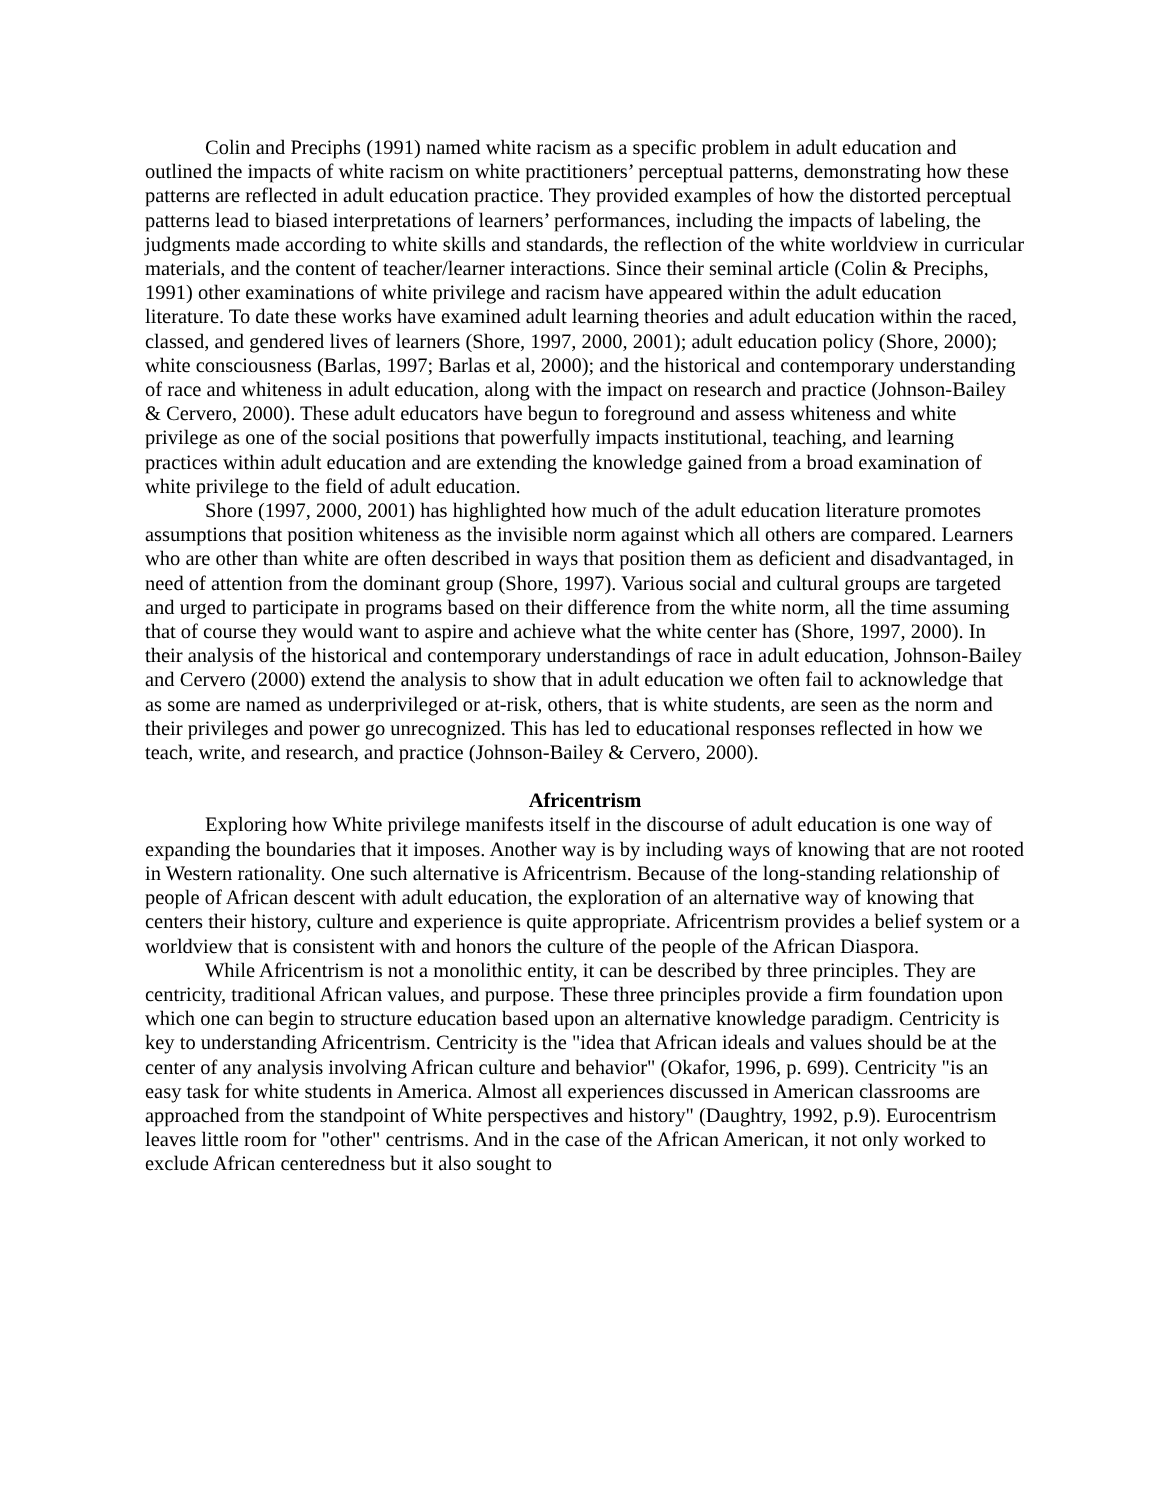Colin and Preciphs (1991) named white racism as a specific problem in adult education and outlined the impacts of white racism on white practitioners’ perceptual patterns, demonstrating how these patterns are reflected in adult education practice. They provided examples of how the distorted perceptual patterns lead to biased interpretations of learners’ performances, including the impacts of labeling, the judgments made according to white skills and standards, the reflection of the white worldview in curricular materials, and the content of teacher/learner interactions. Since their seminal article (Colin & Preciphs, 1991) other examinations of white privilege and racism have appeared within the adult education literature. To date these works have examined adult learning theories and adult education within the raced, classed, and gendered lives of learners (Shore, 1997, 2000, 2001); adult education policy (Shore, 2000); white consciousness (Barlas, 1997; Barlas et al, 2000); and the historical and contemporary understanding of race and whiteness in adult education, along with the impact on research and practice (Johnson-Bailey & Cervero, 2000). These adult educators have begun to foreground and assess whiteness and white privilege as one of the social positions that powerfully impacts institutional, teaching, and learning practices within adult education and are extending the knowledge gained from a broad examination of white privilege to the field of adult education.
Shore (1997, 2000, 2001) has highlighted how much of the adult education literature promotes assumptions that position whiteness as the invisible norm against which all others are compared. Learners who are other than white are often described in ways that position them as deficient and disadvantaged, in need of attention from the dominant group (Shore, 1997). Various social and cultural groups are targeted and urged to participate in programs based on their difference from the white norm, all the time assuming that of course they would want to aspire and achieve what the white center has (Shore, 1997, 2000). In their analysis of the historical and contemporary understandings of race in adult education, Johnson-Bailey and Cervero (2000) extend the analysis to show that in adult education we often fail to acknowledge that as some are named as underprivileged or at-risk, others, that is white students, are seen as the norm and their privileges and power go unrecognized. This has led to educational responses reflected in how we teach, write, and research, and practice (Johnson-Bailey & Cervero, 2000).
Africentrism
Exploring how White privilege manifests itself in the discourse of adult education is one way of expanding the boundaries that it imposes. Another way is by including ways of knowing that are not rooted in Western rationality. One such alternative is Africentrism. Because of the long-standing relationship of people of African descent with adult education, the exploration of an alternative way of knowing that centers their history, culture and experience is quite appropriate. Africentrism provides a belief system or a worldview that is consistent with and honors the culture of the people of the African Diaspora.
While Africentrism is not a monolithic entity, it can be described by three principles. They are centricity, traditional African values, and purpose. These three principles provide a firm foundation upon which one can begin to structure education based upon an alternative knowledge paradigm. Centricity is key to understanding Africentrism. Centricity is the "idea that African ideals and values should be at the center of any analysis involving African culture and behavior" (Okafor, 1996, p. 699). Centricity "is an easy task for white students in America. Almost all experiences discussed in American classrooms are approached from the standpoint of White perspectives and history" (Daughtry, 1992, p.9). Eurocentrism leaves little room for "other" centrisms. And in the case of the African American, it not only worked to exclude African centeredness but it also sought to